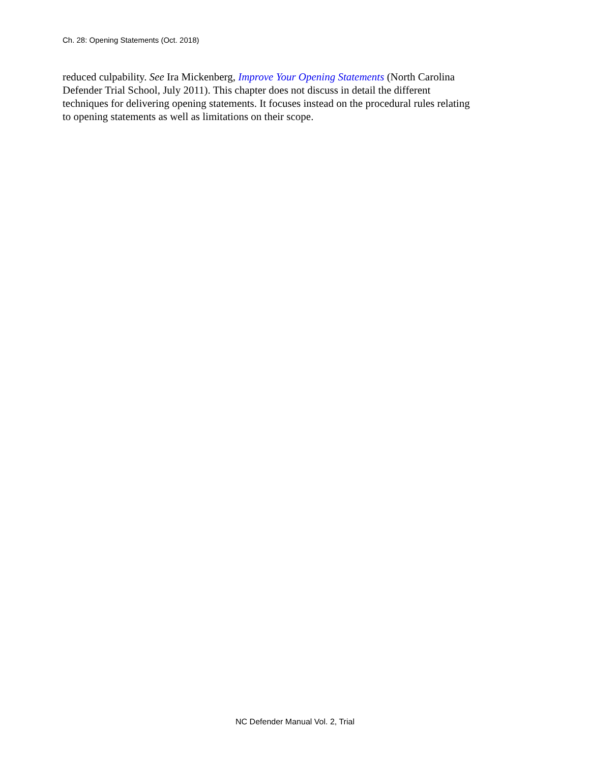Ch. 28: Opening Statements (Oct. 2018)
reduced culpability. See Ira Mickenberg, Improve Your Opening Statements (North Carolina
Defender Trial School, July 2011). This chapter does not discuss in detail the different
techniques for delivering opening statements. It focuses instead on the procedural rules relating
to opening statements as well as limitations on their scope.
NC Defender Manual Vol. 2, Trial